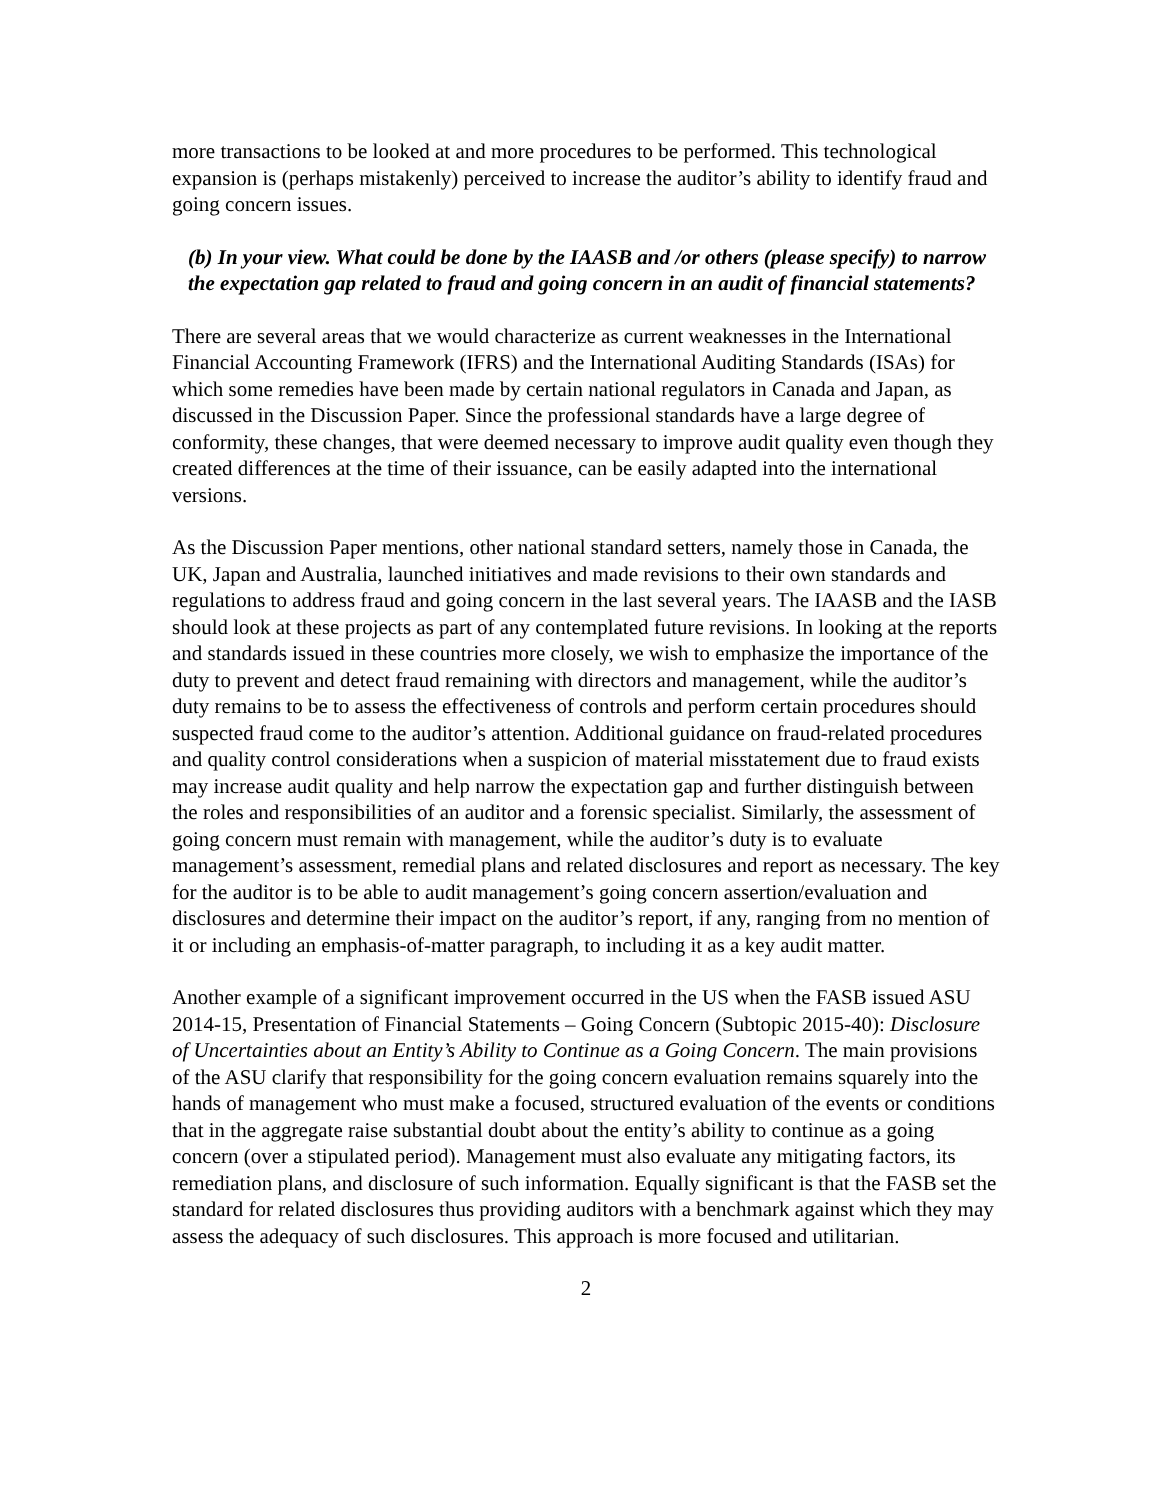more transactions to be looked at and more procedures to be performed. This technological expansion is (perhaps mistakenly) perceived to increase the auditor’s ability to identify fraud and going concern issues.
(b) In your view. What could be done by the IAASB and /or others (please specify) to narrow the expectation gap related to fraud and going concern in an audit of financial statements?
There are several areas that we would characterize as current weaknesses in the International Financial Accounting Framework (IFRS) and the International Auditing Standards (ISAs) for which some remedies have been made by certain national regulators in Canada and Japan, as discussed in the Discussion Paper. Since the professional standards have a large degree of conformity, these changes, that were deemed necessary to improve audit quality even though they created differences at the time of their issuance, can be easily adapted into the international versions.
As the Discussion Paper mentions, other national standard setters, namely those in Canada, the UK, Japan and Australia, launched initiatives and made revisions to their own standards and regulations to address fraud and going concern in the last several years. The IAASB and the IASB should look at these projects as part of any contemplated future revisions. In looking at the reports and standards issued in these countries more closely, we wish to emphasize the importance of the duty to prevent and detect fraud remaining with directors and management, while the auditor’s duty remains to be to assess the effectiveness of controls and perform certain procedures should suspected fraud come to the auditor’s attention. Additional guidance on fraud-related procedures and quality control considerations when a suspicion of material misstatement due to fraud exists may increase audit quality and help narrow the expectation gap and further distinguish between the roles and responsibilities of an auditor and a forensic specialist. Similarly, the assessment of going concern must remain with management, while the auditor’s duty is to evaluate management’s assessment, remedial plans and related disclosures and report as necessary. The key for the auditor is to be able to audit management’s going concern assertion/evaluation and disclosures and determine their impact on the auditor’s report, if any, ranging from no mention of it or including an emphasis-of-matter paragraph, to including it as a key audit matter.
Another example of a significant improvement occurred in the US when the FASB issued ASU 2014-15, Presentation of Financial Statements – Going Concern (Subtopic 2015-40): Disclosure of Uncertainties about an Entity’s Ability to Continue as a Going Concern. The main provisions of the ASU clarify that responsibility for the going concern evaluation remains squarely into the hands of management who must make a focused, structured evaluation of the events or conditions that in the aggregate raise substantial doubt about the entity’s ability to continue as a going concern (over a stipulated period). Management must also evaluate any mitigating factors, its remediation plans, and disclosure of such information. Equally significant is that the FASB set the standard for related disclosures thus providing auditors with a benchmark against which they may assess the adequacy of such disclosures. This approach is more focused and utilitarian.
2